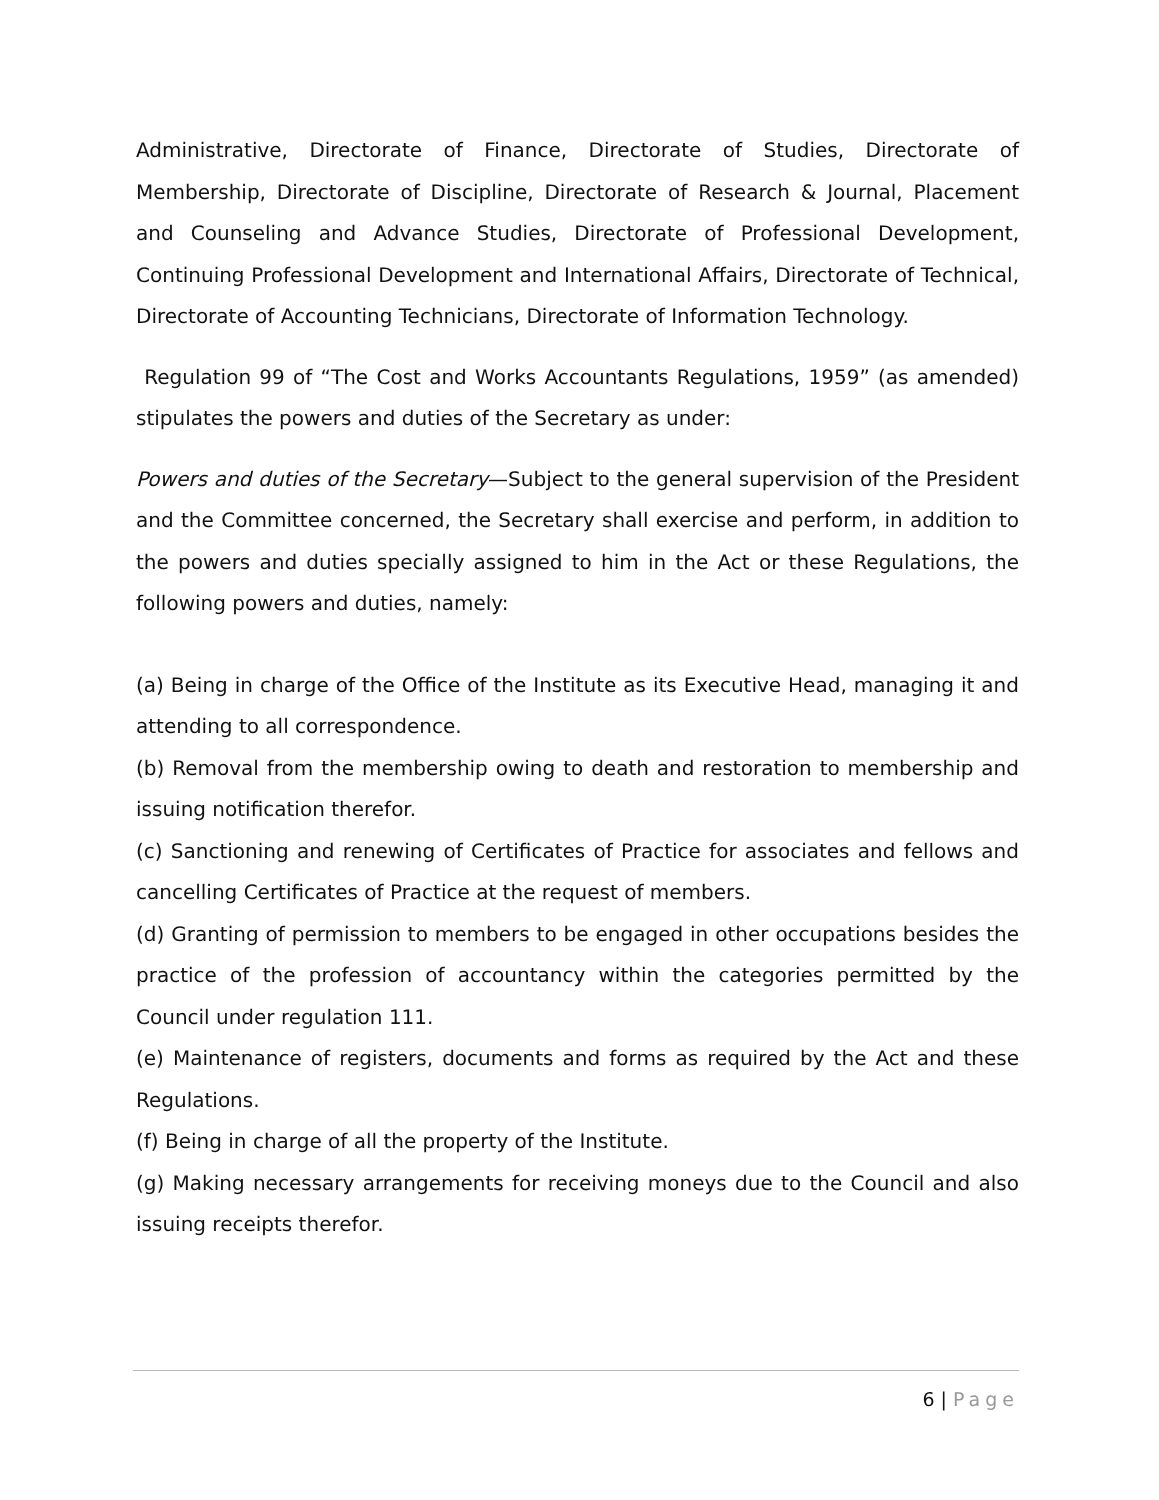Administrative, Directorate of Finance, Directorate of Studies, Directorate of Membership, Directorate of Discipline, Directorate of Research & Journal, Placement and Counseling and Advance Studies, Directorate of Professional Development, Continuing Professional Development and International Affairs, Directorate of Technical, Directorate of Accounting Technicians, Directorate of Information Technology.
Regulation 99 of “The Cost and Works Accountants Regulations, 1959” (as amended) stipulates the powers and duties of the Secretary as under:
Powers and duties of the Secretary—Subject to the general supervision of the President and the Committee concerned, the Secretary shall exercise and perform, in addition to the powers and duties specially assigned to him in the Act or these Regulations, the following powers and duties, namely:
(a) Being in charge of the Office of the Institute as its Executive Head, managing it and attending to all correspondence.
(b) Removal from the membership owing to death and restoration to membership and issuing notification therefor.
(c) Sanctioning and renewing of Certificates of Practice for associates and fellows and cancelling Certificates of Practice at the request of members.
(d) Granting of permission to members to be engaged in other occupations besides the practice of the profession of accountancy within the categories permitted by the Council under regulation 111.
(e) Maintenance of registers, documents and forms as required by the Act and these Regulations.
(f) Being in charge of all the property of the Institute.
(g) Making necessary arrangements for receiving moneys due to the Council and also issuing receipts therefor.
6 | Page